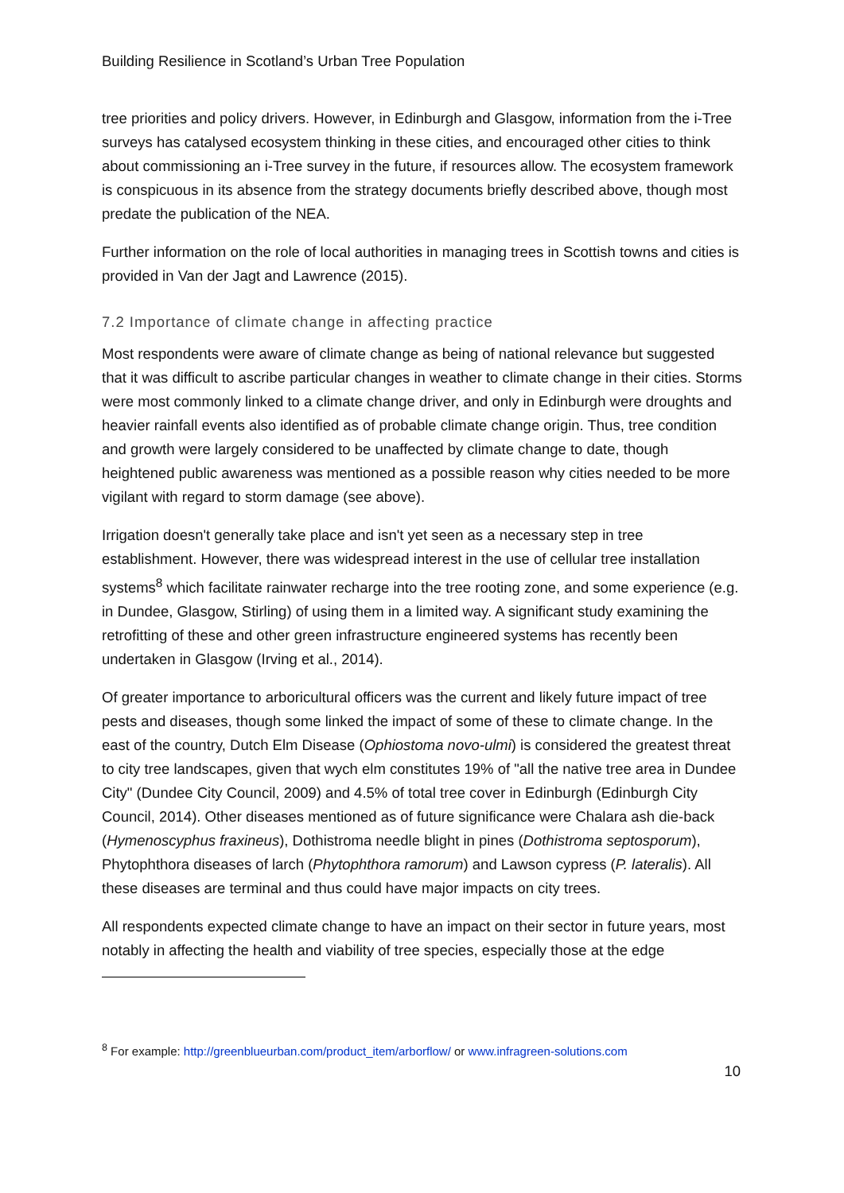Building Resilience in Scotland’s Urban Tree Population
tree priorities and policy drivers. However, in Edinburgh and Glasgow, information from the i-Tree surveys has catalysed ecosystem thinking in these cities, and encouraged other cities to think about commissioning an i-Tree survey in the future, if resources allow. The ecosystem framework is conspicuous in its absence from the strategy documents briefly described above, though most predate the publication of the NEA.
Further information on the role of local authorities in managing trees in Scottish towns and cities is provided in Van der Jagt and Lawrence (2015).
7.2 Importance of climate change in affecting practice
Most respondents were aware of climate change as being of national relevance but suggested that it was difficult to ascribe particular changes in weather to climate change in their cities. Storms were most commonly linked to a climate change driver, and only in Edinburgh were droughts and heavier rainfall events also identified as of probable climate change origin. Thus, tree condition and growth were largely considered to be unaffected by climate change to date, though heightened public awareness was mentioned as a possible reason why cities needed to be more vigilant with regard to storm damage (see above).
Irrigation doesn't generally take place and isn't yet seen as a necessary step in tree establishment. However, there was widespread interest in the use of cellular tree installation systems<sup>8</sup> which facilitate rainwater recharge into the tree rooting zone, and some experience (e.g. in Dundee, Glasgow, Stirling) of using them in a limited way. A significant study examining the retrofitting of these and other green infrastructure engineered systems has recently been undertaken in Glasgow (Irving et al., 2014).
Of greater importance to arboricultural officers was the current and likely future impact of tree pests and diseases, though some linked the impact of some of these to climate change. In the east of the country, Dutch Elm Disease (Ophiostoma novo-ulmi) is considered the greatest threat to city tree landscapes, given that wych elm constitutes 19% of "all the native tree area in Dundee City" (Dundee City Council, 2009) and 4.5% of total tree cover in Edinburgh (Edinburgh City Council, 2014). Other diseases mentioned as of future significance were Chalara ash die-back (Hymenoscyphus fraxineus), Dothistroma needle blight in pines (Dothistroma septosporum), Phytophthora diseases of larch (Phytophthora ramorum) and Lawson cypress (P. lateralis). All these diseases are terminal and thus could have major impacts on city trees.
All respondents expected climate change to have an impact on their sector in future years, most notably in affecting the health and viability of tree species, especially those at the edge
<sup>8</sup> For example: http://greenblueurban.com/product_item/arborflow/ or www.infragreen-solutions.com
10